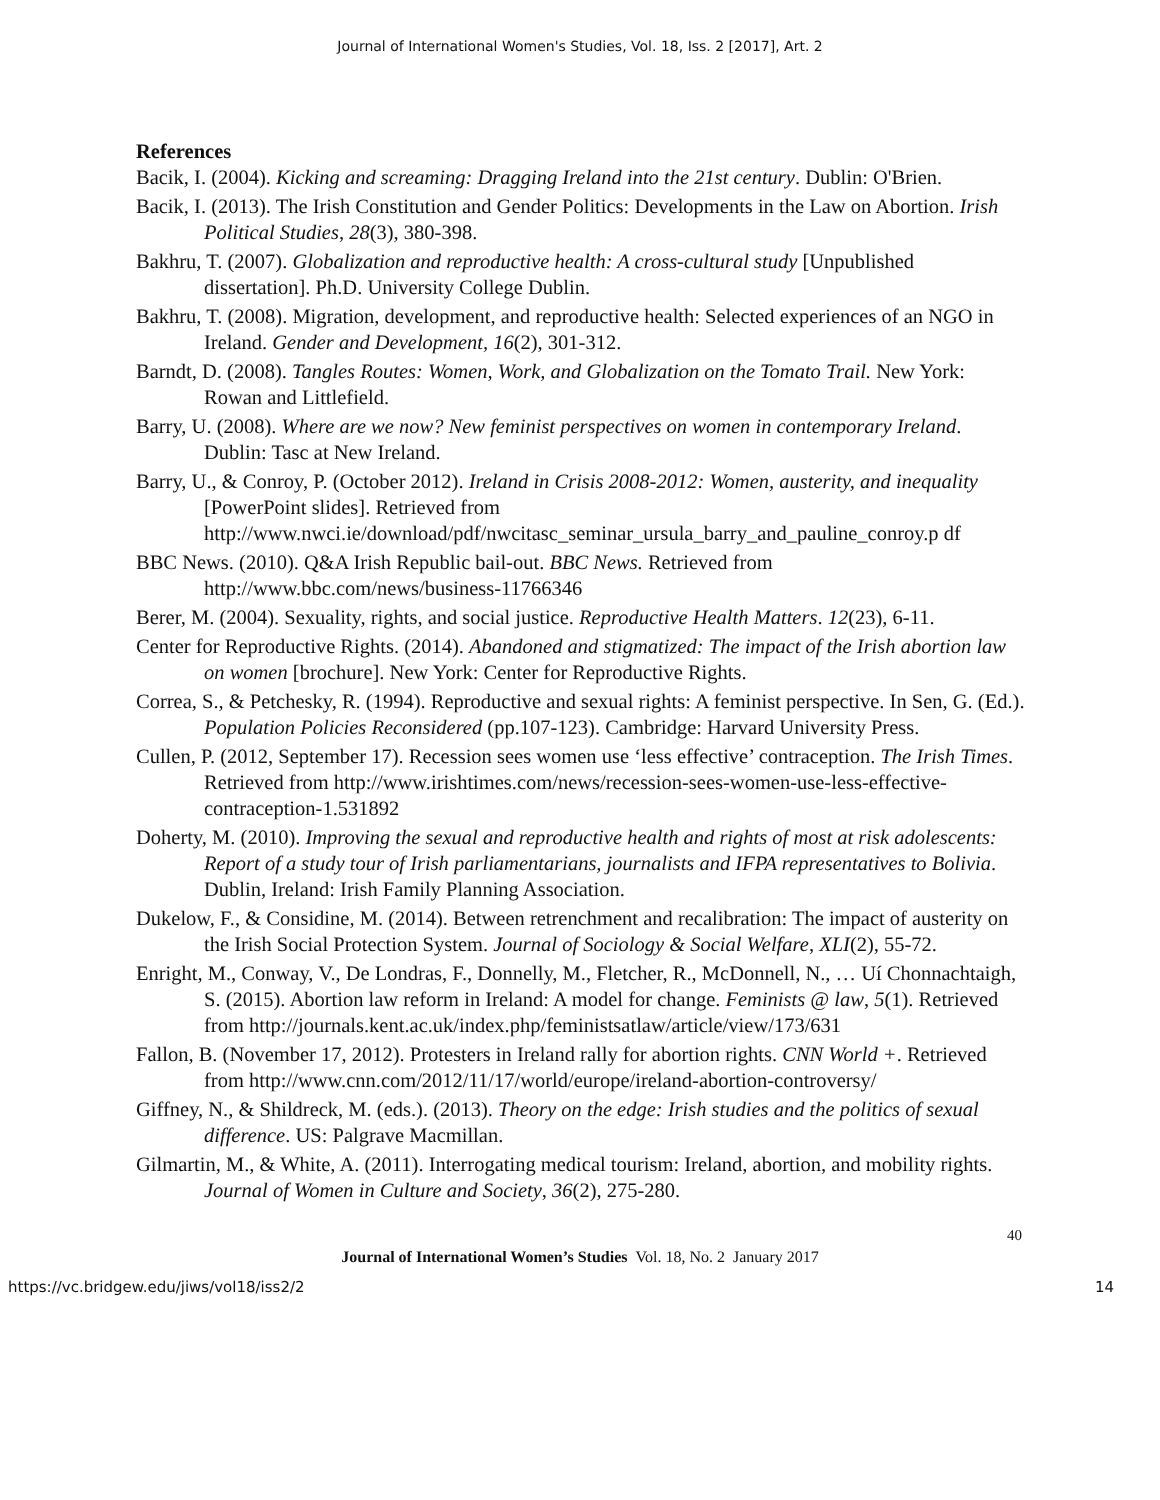Journal of International Women's Studies, Vol. 18, Iss. 2 [2017], Art. 2
References
Bacik, I. (2004). Kicking and screaming: Dragging Ireland into the 21st century. Dublin: O'Brien.
Bacik, I. (2013). The Irish Constitution and Gender Politics: Developments in the Law on Abortion. Irish Political Studies, 28(3), 380-398.
Bakhru, T. (2007). Globalization and reproductive health: A cross-cultural study [Unpublished dissertation]. Ph.D. University College Dublin.
Bakhru, T. (2008). Migration, development, and reproductive health: Selected experiences of an NGO in Ireland. Gender and Development, 16(2), 301-312.
Barndt, D. (2008). Tangles Routes: Women, Work, and Globalization on the Tomato Trail. New York: Rowan and Littlefield.
Barry, U. (2008). Where are we now? New feminist perspectives on women in contemporary Ireland. Dublin: Tasc at New Ireland.
Barry, U., & Conroy, P. (October 2012). Ireland in Crisis 2008-2012: Women, austerity, and inequality [PowerPoint slides]. Retrieved from http://www.nwci.ie/download/pdf/nwcitasc_seminar_ursula_barry_and_pauline_conroy.p df
BBC News. (2010). Q&A Irish Republic bail-out. BBC News. Retrieved from http://www.bbc.com/news/business-11766346
Berer, M. (2004). Sexuality, rights, and social justice. Reproductive Health Matters. 12(23), 6-11.
Center for Reproductive Rights. (2014). Abandoned and stigmatized: The impact of the Irish abortion law on women [brochure]. New York: Center for Reproductive Rights.
Correa, S., & Petchesky, R. (1994). Reproductive and sexual rights: A feminist perspective. In Sen, G. (Ed.). Population Policies Reconsidered (pp.107-123). Cambridge: Harvard University Press.
Cullen, P. (2012, September 17). Recession sees women use ‘less effective’ contraception. The Irish Times. Retrieved from http://www.irishtimes.com/news/recession-sees-women-use-less-effective-contraception-1.531892
Doherty, M. (2010). Improving the sexual and reproductive health and rights of most at risk adolescents: Report of a study tour of Irish parliamentarians, journalists and IFPA representatives to Bolivia. Dublin, Ireland: Irish Family Planning Association.
Dukelow, F., & Considine, M. (2014). Between retrenchment and recalibration: The impact of austerity on the Irish Social Protection System. Journal of Sociology & Social Welfare, XLI(2), 55-72.
Enright, M., Conway, V., De Londras, F., Donnelly, M., Fletcher, R., McDonnell, N., … Uí Chonnachtaigh, S. (2015). Abortion law reform in Ireland: A model for change. Feminists @ law, 5(1). Retrieved from http://journals.kent.ac.uk/index.php/feministsatlaw/article/view/173/631
Fallon, B. (November 17, 2012). Protesters in Ireland rally for abortion rights. CNN World +. Retrieved from http://www.cnn.com/2012/11/17/world/europe/ireland-abortion-controversy/
Giffney, N., & Shildreck, M. (eds.). (2013). Theory on the edge: Irish studies and the politics of sexual difference. US: Palgrave Macmillan.
Gilmartin, M., & White, A. (2011). Interrogating medical tourism: Ireland, abortion, and mobility rights. Journal of Women in Culture and Society, 36(2), 275-280.
40
Journal of International Women’s Studies Vol. 18, No. 2 January 2017
https://vc.bridgew.edu/jiws/vol18/iss2/2 14